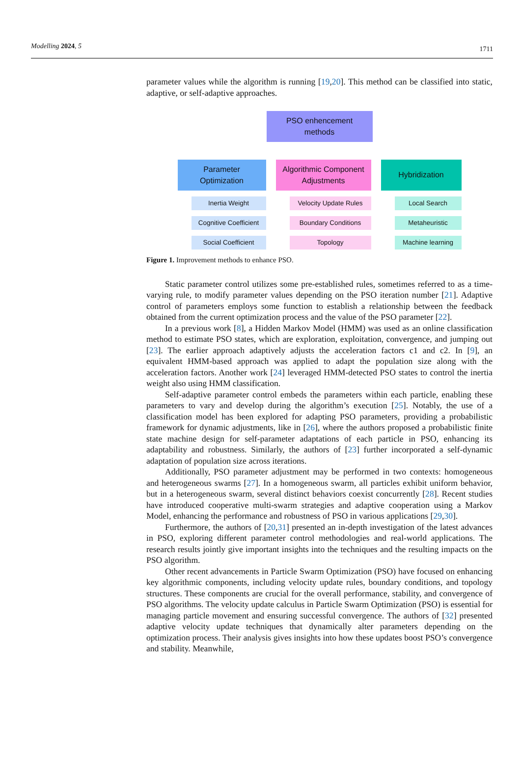Modelling 2024, 5 1711
parameter values while the algorithm is running [19,20]. This method can be classified into static, adaptive, or self-adaptive approaches.
PSO enhencement
methods
Parameter
Optimization
Inertia Weight
Cognitive Coefficient
Social Coefficient
Algorithmic Component
Adjustments
Velocity Update Rules
Boundary Conditions
Topology
Hybridization
Local Search
Metaheuristic
Machine learning
Figure 1. Improvement methods to enhance PSO.
Static parameter control utilizes some pre-established rules, sometimes referred to as a time-varying rule, to modify parameter values depending on the PSO iteration number [21]. Adaptive control of parameters employs some function to establish a relationship between the feedback obtained from the current optimization process and the value of the PSO parameter [22].
In a previous work [8], a Hidden Markov Model (HMM) was used as an online classification method to estimate PSO states, which are exploration, exploitation, convergence, and jumping out [23]. The earlier approach adaptively adjusts the acceleration factors c1 and c2. In [9], an equivalent HMM-based approach was applied to adapt the population size along with the acceleration factors. Another work [24] leveraged HMM-detected PSO states to control the inertia weight also using HMM classification.
Self-adaptive parameter control embeds the parameters within each particle, enabling these parameters to vary and develop during the algorithm’s execution [25]. Notably, the use of a classification model has been explored for adapting PSO parameters, providing a probabilistic framework for dynamic adjustments, like in [26], where the authors proposed a probabilistic finite state machine design for self-parameter adaptations of each particle in PSO, enhancing its adaptability and robustness. Similarly, the authors of [23] further incorporated a self-dynamic adaptation of population size across iterations.
Additionally, PSO parameter adjustment may be performed in two contexts: homogeneous and heterogeneous swarms [27]. In a homogeneous swarm, all particles exhibit uniform behavior, but in a heterogeneous swarm, several distinct behaviors coexist concurrently [28]. Recent studies have introduced cooperative multi-swarm strategies and adaptive cooperation using a Markov Model, enhancing the performance and robustness of PSO in various applications [29,30].
Furthermore, the authors of [20,31] presented an in-depth investigation of the latest advances in PSO, exploring different parameter control methodologies and real-world applications. The research results jointly give important insights into the techniques and the resulting impacts on the PSO algorithm.
Other recent advancements in Particle Swarm Optimization (PSO) have focused on enhancing key algorithmic components, including velocity update rules, boundary conditions, and topology structures. These components are crucial for the overall performance, stability, and convergence of PSO algorithms. The velocity update calculus in Particle Swarm Optimization (PSO) is essential for managing particle movement and ensuring successful convergence. The authors of [32] presented adaptive velocity update techniques that dynamically alter parameters depending on the optimization process. Their analysis gives insights into how these updates boost PSO’s convergence and stability. Meanwhile,